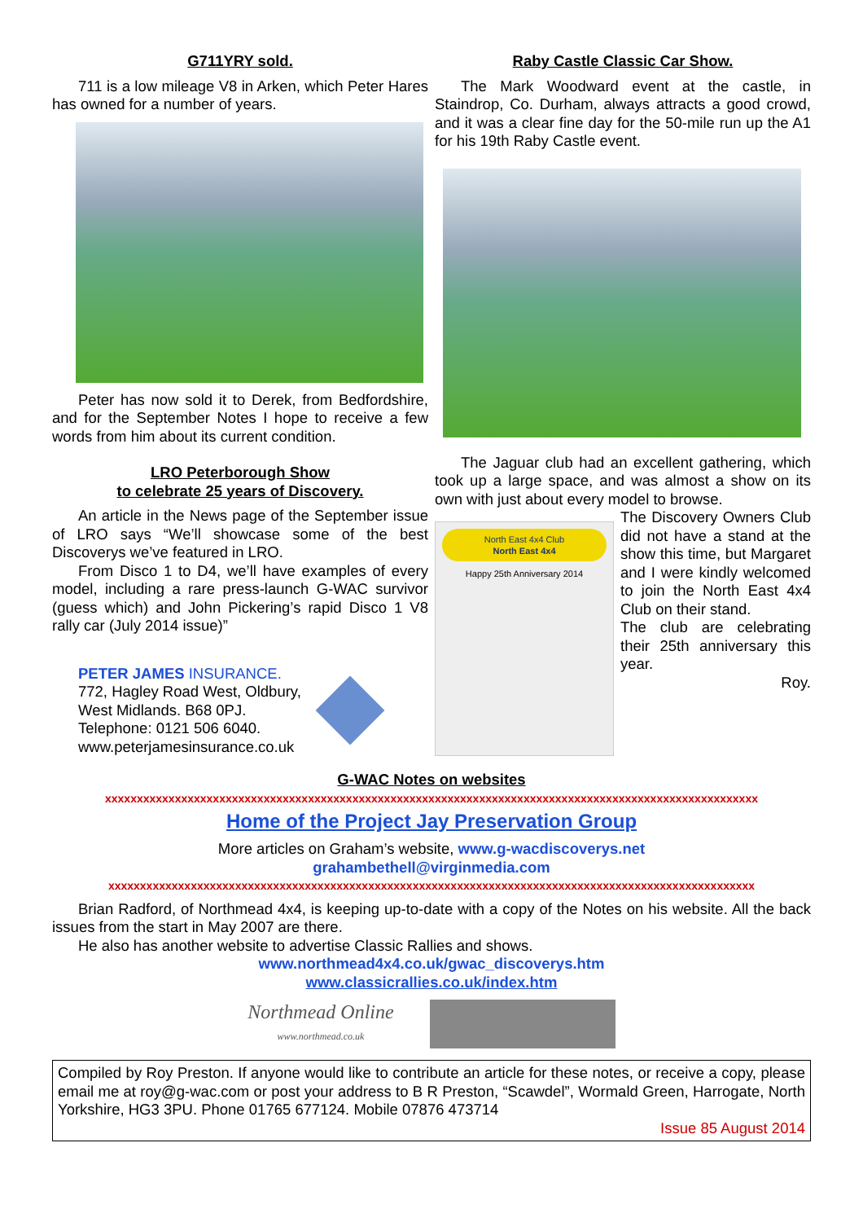G711YRY sold.
711 is a low mileage V8 in Arken, which Peter Hares has owned for a number of years.
Peter has now sold it to Derek, from Bedfordshire, and for the September Notes I hope to receive a few words from him about its current condition.
LRO Peterborough Show
to celebrate 25 years of Discovery.
An article in the News page of the September issue of LRO says “We’ll showcase some of the best Discoverys we’ve featured in LRO.
From Disco 1 to D4, we’ll have examples of every model, including a rare press-launch G-WAC survivor (guess which) and John Pickering’s rapid Disco 1 V8 rally car (July 2014 issue)”
PETER JAMES INSURANCE.
772, Hagley Road West, Oldbury,
West Midlands. B68 0PJ.
Telephone: 0121 506 6040.
www.peterjamesinsurance.co.uk
Raby Castle Classic Car Show.
The Mark Woodward event at the castle, in Staindrop, Co. Durham, always attracts a good crowd, and it was a clear fine day for the 50-mile run up the A1 for his 19th Raby Castle event.
The Jaguar club had an excellent gathering, which took up a large space, and was almost a show on its own with just about every model to browse.
North East 4x4 Club
North East 4x4
Happy 25th Anniversary 2014
The Discovery Owners Club did not have a stand at the show this time, but Margaret and I were kindly welcomed to join the North East 4x4 Club on their stand.
The club are celebrating their 25th anniversary this year.
Roy.
G-WAC Notes on websites
xxxxxxxxxxxxxxxxxxxxxxxxxxxxxxxxxxxxxxxxxxxxxxxxxxxxxxxxxxxxxxxxxxxxxxxxxxxxxxxxxxxxxxxxxxxxxxxxxxxxxxx
Home of the Project Jay Preservation Group
More articles on Graham’s website, www.g-wacdiscoverys.net
grahambethell@virginmedia.com
xxxxxxxxxxxxxxxxxxxxxxxxxxxxxxxxxxxxxxxxxxxxxxxxxxxxxxxxxxxxxxxxxxxxxxxxxxxxxxxxxxxxxxxxxxxxxxxxxxxxxx
Brian Radford, of Northmead 4x4, is keeping up-to-date with a copy of the Notes on his website. All the back issues from the start in May 2007 are there.
He also has another website to advertise Classic Rallies and shows.
www.northmead4x4.co.uk/gwac_discoverys.htm
www.classicrallies.co.uk/index.htm
Northmead Online
www.northmead.co.uk
Compiled by Roy Preston. If anyone would like to contribute an article for these notes, or receive a copy, please email me at roy@g-wac.com or post your address to B R Preston, “Scawdel”, Wormald Green, Harrogate, North Yorkshire, HG3 3PU. Phone 01765 677124. Mobile 07876 473714
Issue 85 August 2014